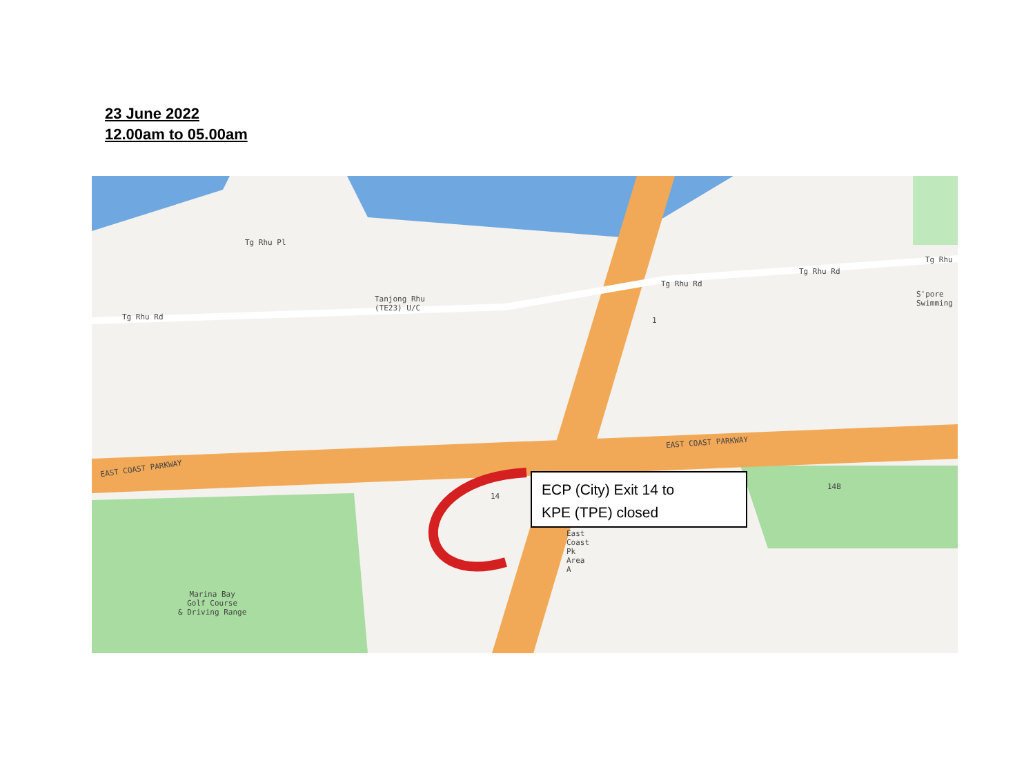23 June 2022
12.00am to 05.00am
EAST COAST PARKWAY
EAST COAST PARKWAY
Tg Rhu Rd
Tg Rhu Rd
Tg Rhu Rd
Tg Rhu Pl
Tanjong Rhu
(TE23) U/C
S'pore
Swimming
Tg Rhu
1
14
14B
East
Coast
Pk
Area
A
Marina Bay
Golf Course
& Driving Range
ECP (City) Exit 14 to
KPE (TPE) closed